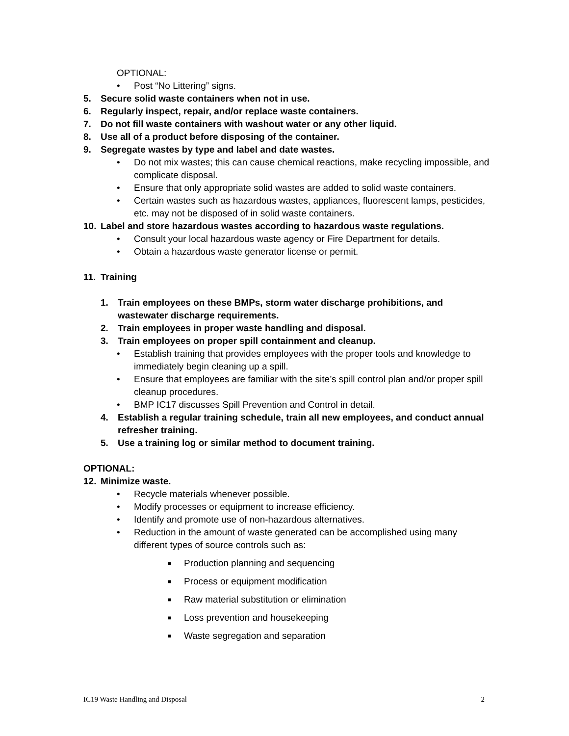OPTIONAL:
• Post “No Littering” signs.
5. Secure solid waste containers when not in use.
6. Regularly inspect, repair, and/or replace waste containers.
7. Do not fill waste containers with washout water or any other liquid.
8. Use all of a product before disposing of the container.
9. Segregate wastes by type and label and date wastes.
• Do not mix wastes; this can cause chemical reactions, make recycling impossible, and complicate disposal.
• Ensure that only appropriate solid wastes are added to solid waste containers.
• Certain wastes such as hazardous wastes, appliances, fluorescent lamps, pesticides, etc. may not be disposed of in solid waste containers.
10. Label and store hazardous wastes according to hazardous waste regulations.
• Consult your local hazardous waste agency or Fire Department for details.
• Obtain a hazardous waste generator license or permit.
11. Training
1. Train employees on these BMPs, storm water discharge prohibitions, and wastewater discharge requirements.
2. Train employees in proper waste handling and disposal.
3. Train employees on proper spill containment and cleanup.
• Establish training that provides employees with the proper tools and knowledge to immediately begin cleaning up a spill.
• Ensure that employees are familiar with the site’s spill control plan and/or proper spill cleanup procedures.
• BMP IC17 discusses Spill Prevention and Control in detail.
4. Establish a regular training schedule, train all new employees, and conduct annual refresher training.
5. Use a training log or similar method to document training.
OPTIONAL:
12. Minimize waste.
• Recycle materials whenever possible.
• Modify processes or equipment to increase efficiency.
• Identify and promote use of non-hazardous alternatives.
• Reduction in the amount of waste generated can be accomplished using many different types of source controls such as:
■ Production planning and sequencing
■ Process or equipment modification
■ Raw material substitution or elimination
■ Loss prevention and housekeeping
■ Waste segregation and separation
IC19 Waste Handling and Disposal 2